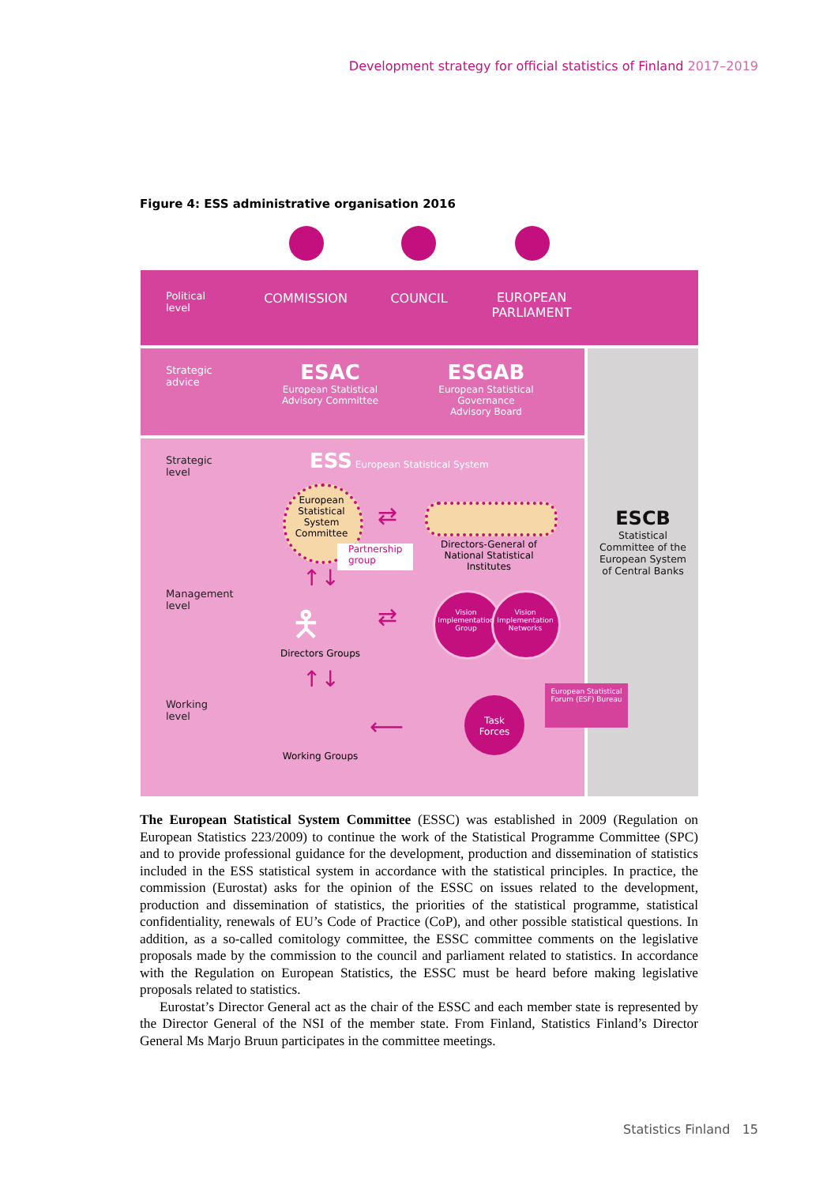Development strategy for official statistics of Finland 2017–2019
Figure 4: ESS administrative organisation 2016
Political
level
Strategic
advice
Strategic
level
Management
level
Working
level
COMMISSION COUNCIL
EUROPEAN
PARLIAMENT
ESAC
European Statistical
Advisory Committee
ESGAB
European Statistical
Governance
Advisory Board
ESS European Statistical System
European Statistical System Committee
Partnership group
⇄
Directors-General of National Statistical Institutes
↑↓
🯅
Directors Groups
⇄
Vision Implementation Group
Vision Implementation Networks
↑↓
Working Groups
⟵
Task
Forces
European Statistical Forum (ESF) Bureau
ESCB
Statistical Committee of the European System of Central Banks
The European Statistical System Committee (ESSC) was established in 2009 (Regulation on European Statistics 223/2009) to continue the work of the Statistical Programme Committee (SPC) and to provide professional guidance for the development, production and dissemination of statistics included in the ESS statistical system in accordance with the statistical principles. In practice, the commission (Eurostat) asks for the opinion of the ESSC on issues related to the development, production and dissemination of statistics, the priorities of the statistical programme, statistical confidentiality, renewals of EU’s Code of Practice (CoP), and other possible statistical questions. In addition, as a so-called comitology committee, the ESSC committee comments on the legislative proposals made by the commission to the council and parliament related to statistics. In accordance with the Regulation on European Statistics, the ESSC must be heard before making legislative proposals related to statistics.
Eurostat’s Director General act as the chair of the ESSC and each member state is represented by the Director General of the NSI of the member state. From Finland, Statistics Finland’s Director General Ms Marjo Bruun participates in the committee meetings.
Statistics Finland 15